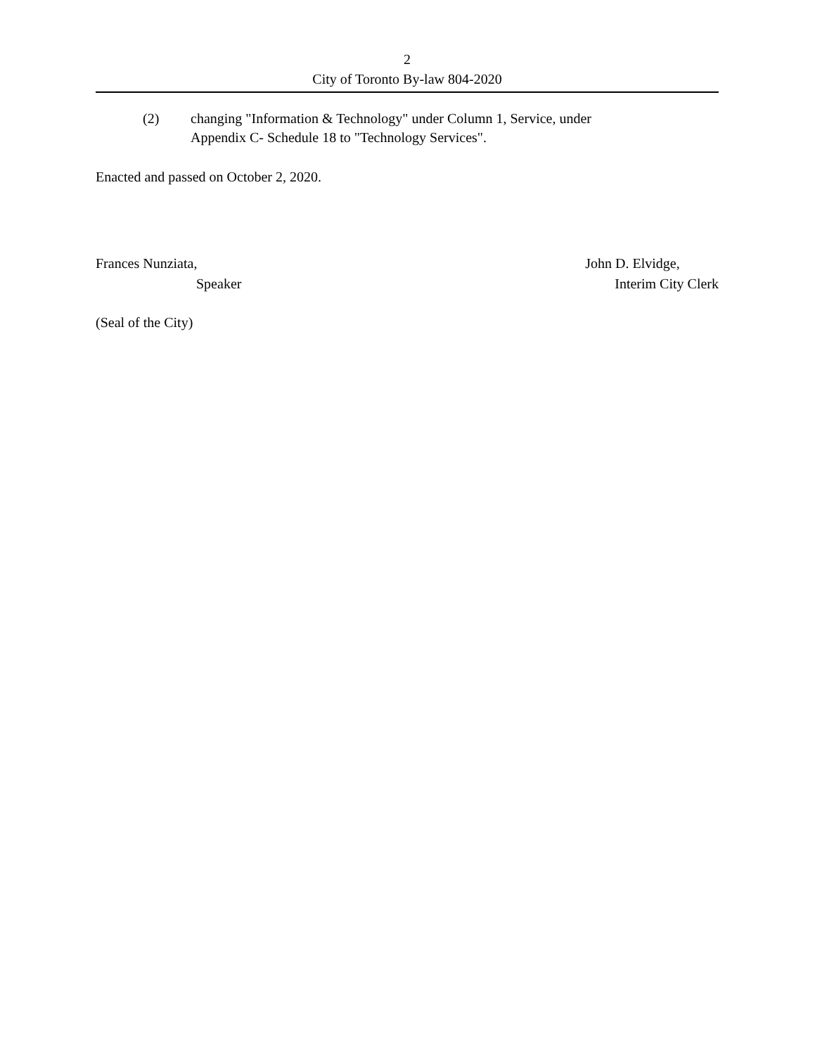2
City of Toronto By-law 804-2020
(2) changing "Information & Technology" under Column 1, Service, under
Appendix C- Schedule 18 to "Technology Services".
Enacted and passed on October 2, 2020.
Frances Nunziata,
Speaker
John D. Elvidge,
Interim City Clerk
(Seal of the City)